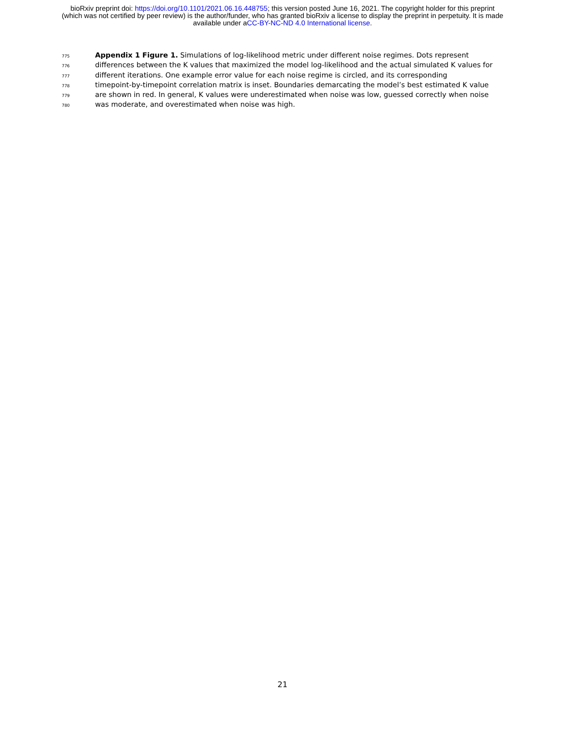bioRxiv preprint doi: https://doi.org/10.1101/2021.06.16.448755; this version posted June 16, 2021. The copyright holder for this preprint
(which was not certified by peer review) is the author/funder, who has granted bioRxiv a license to display the preprint in perpetuity. It is made
available under aCC-BY-NC-ND 4.0 International license.
775 Appendix 1 Figure 1. Simulations of log-likelihood metric under different noise regimes. Dots represent
776 differences between the K values that maximized the model log-likelihood and the actual simulated K values for
777 different iterations. One example error value for each noise regime is circled, and its corresponding
778 timepoint-by-timepoint correlation matrix is inset. Boundaries demarcating the model’s best estimated K value
779 are shown in red. In general, K values were underestimated when noise was low, guessed correctly when noise
780 was moderate, and overestimated when noise was high.
21